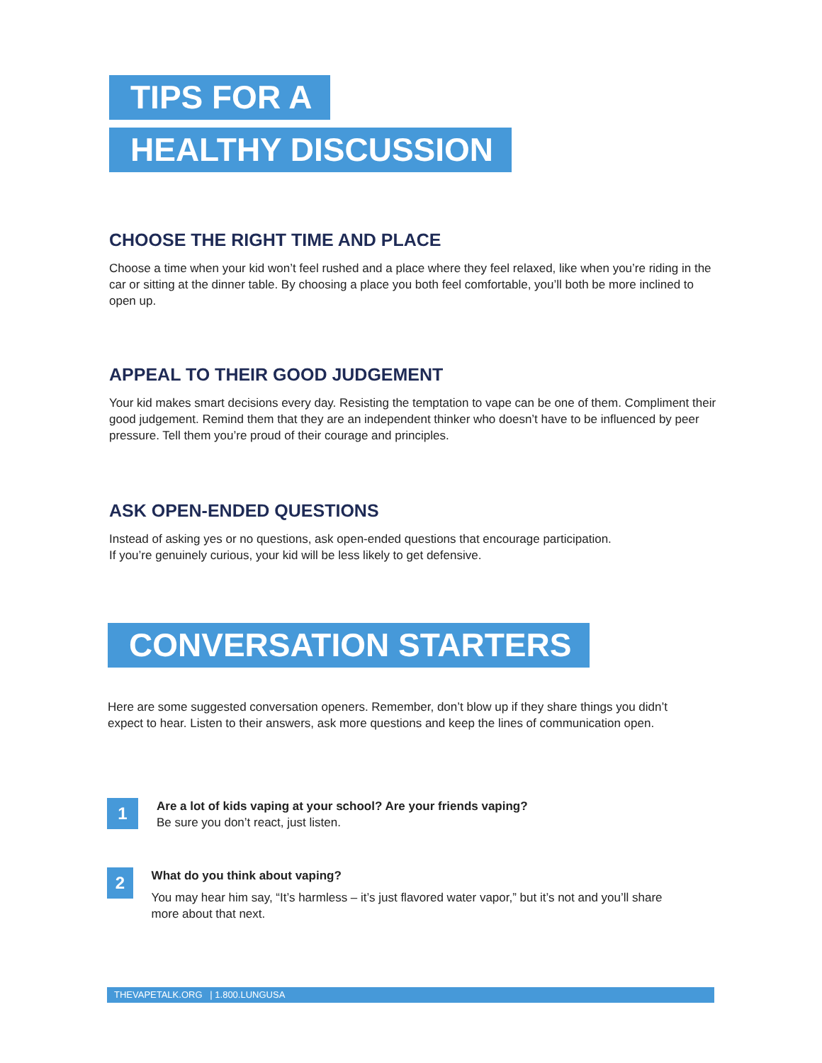TIPS FOR A
HEALTHY DISCUSSION
CHOOSE THE RIGHT TIME AND PLACE
Choose a time when your kid won’t feel rushed and a place where they feel relaxed, like when you’re riding in the car or sitting at the dinner table. By choosing a place you both feel comfortable, you’ll both be more inclined to open up.
APPEAL TO THEIR GOOD JUDGEMENT
Your kid makes smart decisions every day. Resisting the temptation to vape can be one of them. Compliment their good judgement. Remind them that they are an independent thinker who doesn’t have to be influenced by peer pressure. Tell them you’re proud of their courage and principles.
ASK OPEN-ENDED QUESTIONS
Instead of asking yes or no questions, ask open-ended questions that encourage participation.
If you’re genuinely curious, your kid will be less likely to get defensive.
CONVERSATION STARTERS
Here are some suggested conversation openers. Remember, don’t blow up if they share things you didn’t expect to hear. Listen to their answers, ask more questions and keep the lines of communication open.
1
Are a lot of kids vaping at your school? Are your friends vaping?
Be sure you don’t react, just listen.
2
What do you think about vaping?
You may hear him say, “It’s harmless – it’s just flavored water vapor,” but it’s not and you’ll share more about that next.
THEVAPETALK.ORG | 1.800.LUNGUSA